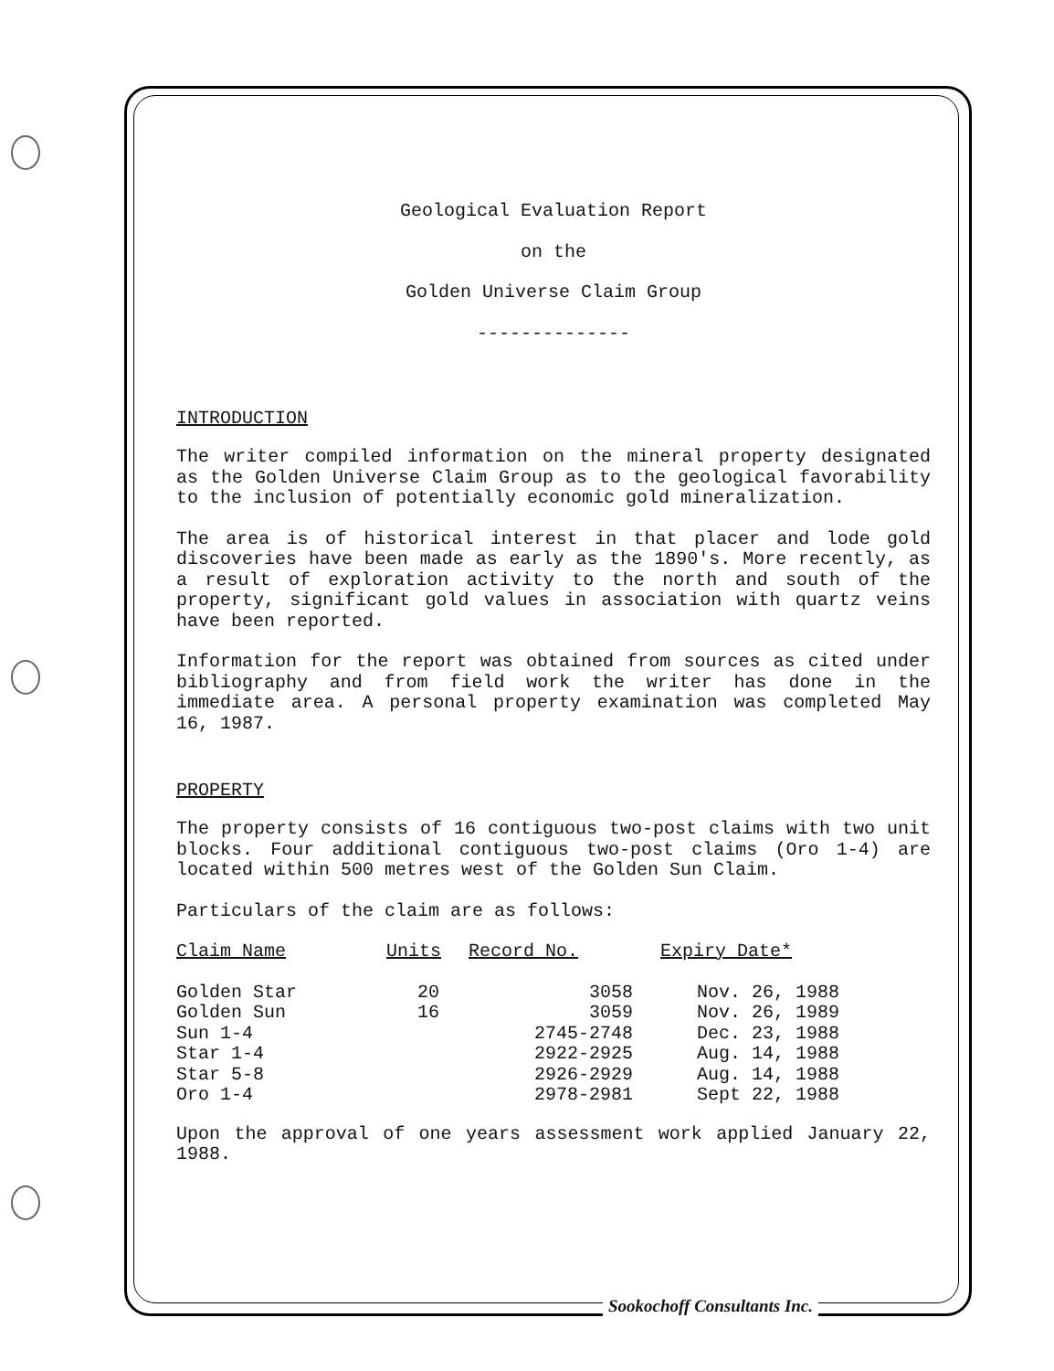Geological Evaluation Report
on the
Golden Universe Claim Group
--------------
INTRODUCTION
The writer compiled information on the mineral property designated as the Golden Universe Claim Group as to the geological favorability to the inclusion of potentially economic gold mineralization.
The area is of historical interest in that placer and lode gold discoveries have been made as early as the 1890's. More recently, as a result of exploration activity to the north and south of the property, significant gold values in association with quartz veins have been reported.
Information for the report was obtained from sources as cited under bibliography and from field work the writer has done in the immediate area. A personal property examination was completed May 16, 1987.
PROPERTY
The property consists of 16 contiguous two-post claims with two unit blocks. Four additional contiguous two-post claims (Oro 1-4) are located within 500 metres west of the Golden Sun Claim.
Particulars of the claim are as follows:
| Claim Name | Units | Record No. | Expiry Date* |
| --- | --- | --- | --- |
| Golden Star | 20 | 3058 | Nov. 26, 1988 |
| Golden Sun | 16 | 3059 | Nov. 26, 1989 |
| Sun 1-4 | | 2745-2748 | Dec. 23, 1988 |
| Star 1-4 | | 2922-2925 | Aug. 14, 1988 |
| Star 5-8 | | 2926-2929 | Aug. 14, 1988 |
| Oro 1-4 | | 2978-2981 | Sept 22, 1988 |
Upon the approval of one years assessment work applied January 22, 1988.
Sookochoff Consultants Inc.